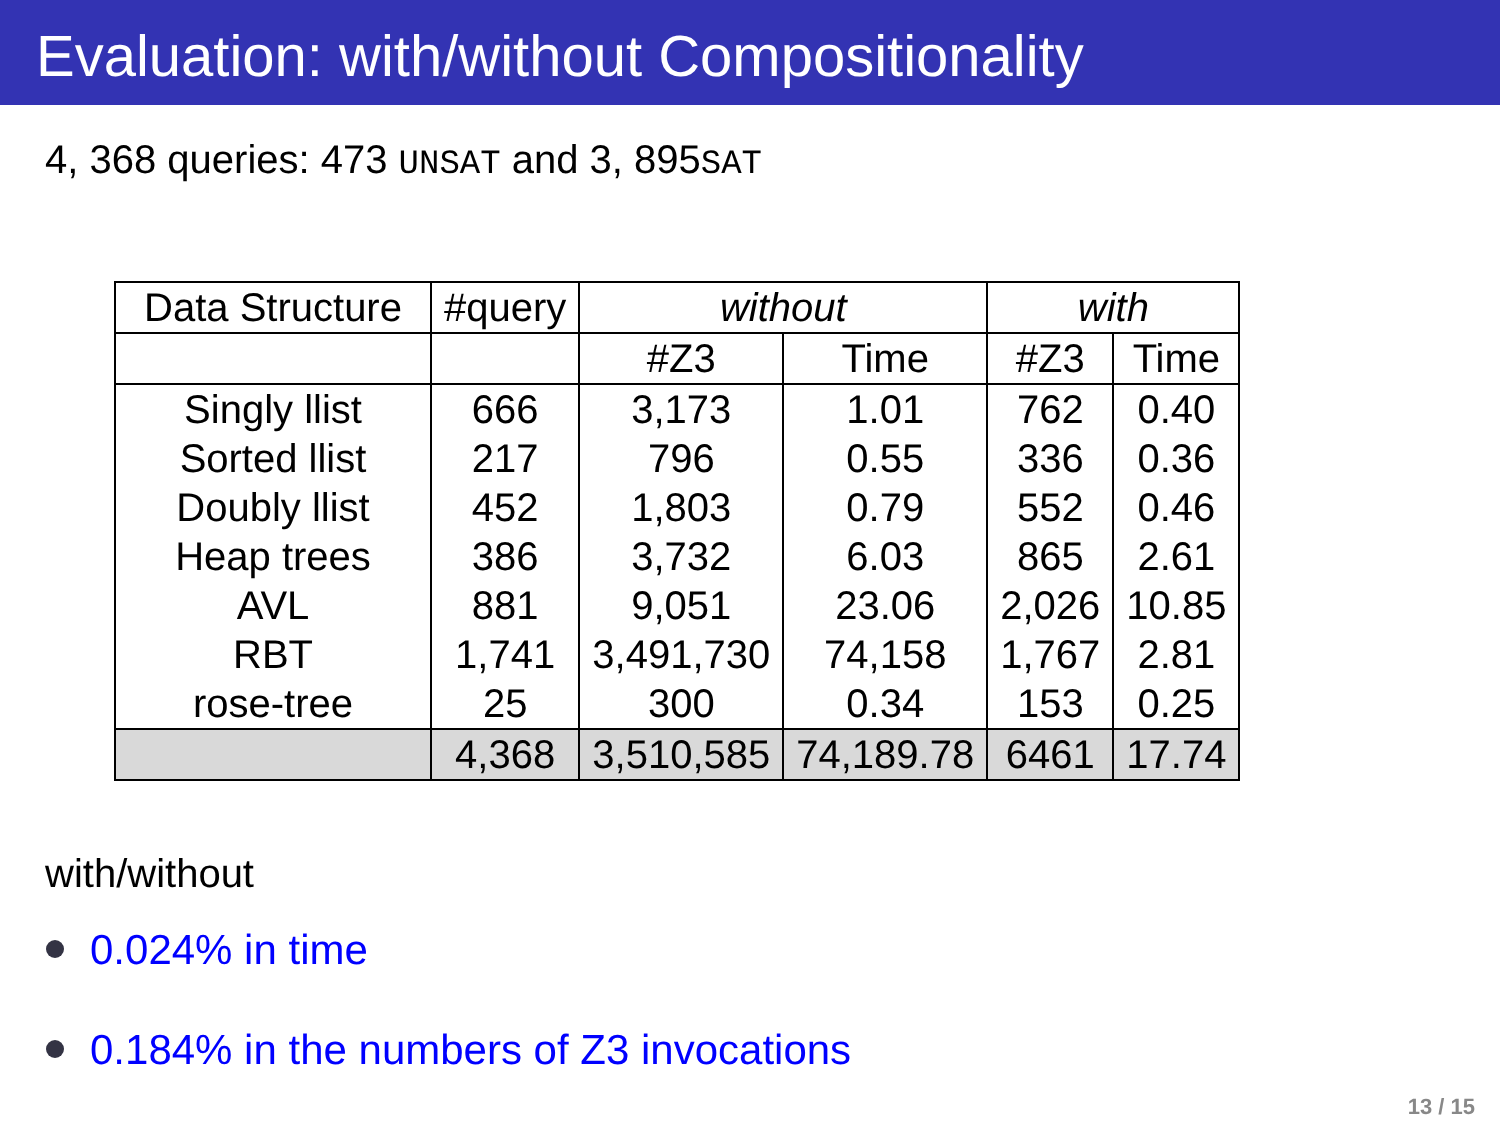Evaluation: with/without Compositionality
4, 368 queries: 473 UNSAT and 3, 895SAT
| Data Structure | #query | without | | with | |
| --- | --- | --- | --- | --- | --- |
| | | #Z3 | Time | #Z3 | Time |
| Singly llist | 666 | 3,173 | 1.01 | 762 | 0.40 |
| Sorted llist | 217 | 796 | 0.55 | 336 | 0.36 |
| Doubly llist | 452 | 1,803 | 0.79 | 552 | 0.46 |
| Heap trees | 386 | 3,732 | 6.03 | 865 | 2.61 |
| AVL | 881 | 9,051 | 23.06 | 2,026 | 10.85 |
| RBT | 1,741 | 3,491,730 | 74,158 | 1,767 | 2.81 |
| rose-tree | 25 | 300 | 0.34 | 153 | 0.25 |
| | 4,368 | 3,510,585 | 74,189.78 | 6461 | 17.74 |
with/without
0.024% in time
0.184% in the numbers of Z3 invocations
13 / 15